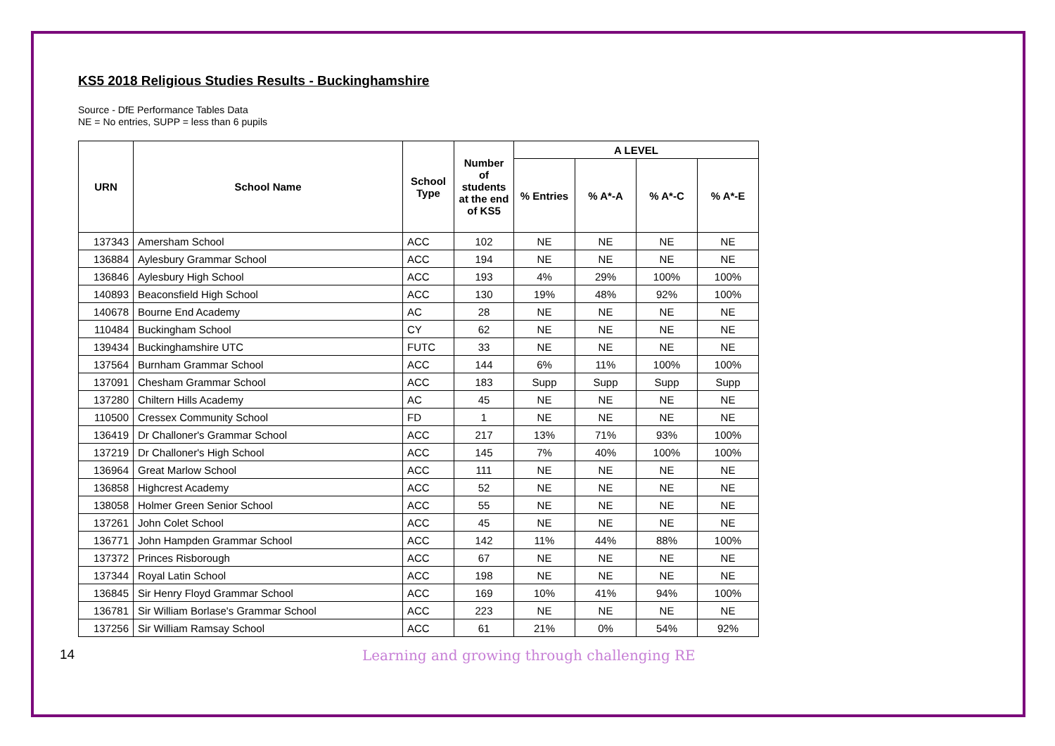KS5 2018 Religious Studies Results - Buckinghamshire
Source - DfE Performance Tables Data
NE = No entries, SUPP = less than 6 pupils
| URN | School Name | School Type | Number of students at the end of KS5 | A LEVEL | | | |
| --- | --- | --- | --- | --- | --- | --- | --- |
| | | | | % Entries | % A*-A | % A*-C | % A*-E |
| 137343 | Amersham School | ACC | 102 | NE | NE | NE | NE |
| 136884 | Aylesbury Grammar School | ACC | 194 | NE | NE | NE | NE |
| 136846 | Aylesbury High School | ACC | 193 | 4% | 29% | 100% | 100% |
| 140893 | Beaconsfield High School | ACC | 130 | 19% | 48% | 92% | 100% |
| 140678 | Bourne End Academy | AC | 28 | NE | NE | NE | NE |
| 110484 | Buckingham School | CY | 62 | NE | NE | NE | NE |
| 139434 | Buckinghamshire UTC | FUTC | 33 | NE | NE | NE | NE |
| 137564 | Burnham Grammar School | ACC | 144 | 6% | 11% | 100% | 100% |
| 137091 | Chesham Grammar School | ACC | 183 | Supp | Supp | Supp | Supp |
| 137280 | Chiltern Hills Academy | AC | 45 | NE | NE | NE | NE |
| 110500 | Cressex Community School | FD | 1 | NE | NE | NE | NE |
| 136419 | Dr Challoner's Grammar School | ACC | 217 | 13% | 71% | 93% | 100% |
| 137219 | Dr Challoner's High School | ACC | 145 | 7% | 40% | 100% | 100% |
| 136964 | Great Marlow School | ACC | 111 | NE | NE | NE | NE |
| 136858 | Highcrest Academy | ACC | 52 | NE | NE | NE | NE |
| 138058 | Holmer Green Senior School | ACC | 55 | NE | NE | NE | NE |
| 137261 | John Colet School | ACC | 45 | NE | NE | NE | NE |
| 136771 | John Hampden Grammar School | ACC | 142 | 11% | 44% | 88% | 100% |
| 137372 | Princes Risborough | ACC | 67 | NE | NE | NE | NE |
| 137344 | Royal Latin School | ACC | 198 | NE | NE | NE | NE |
| 136845 | Sir Henry Floyd Grammar School | ACC | 169 | 10% | 41% | 94% | 100% |
| 136781 | Sir William Borlase's Grammar School | ACC | 223 | NE | NE | NE | NE |
| 137256 | Sir William Ramsay School | ACC | 61 | 21% | 0% | 54% | 92% |
14 Learning and growing through challenging RE